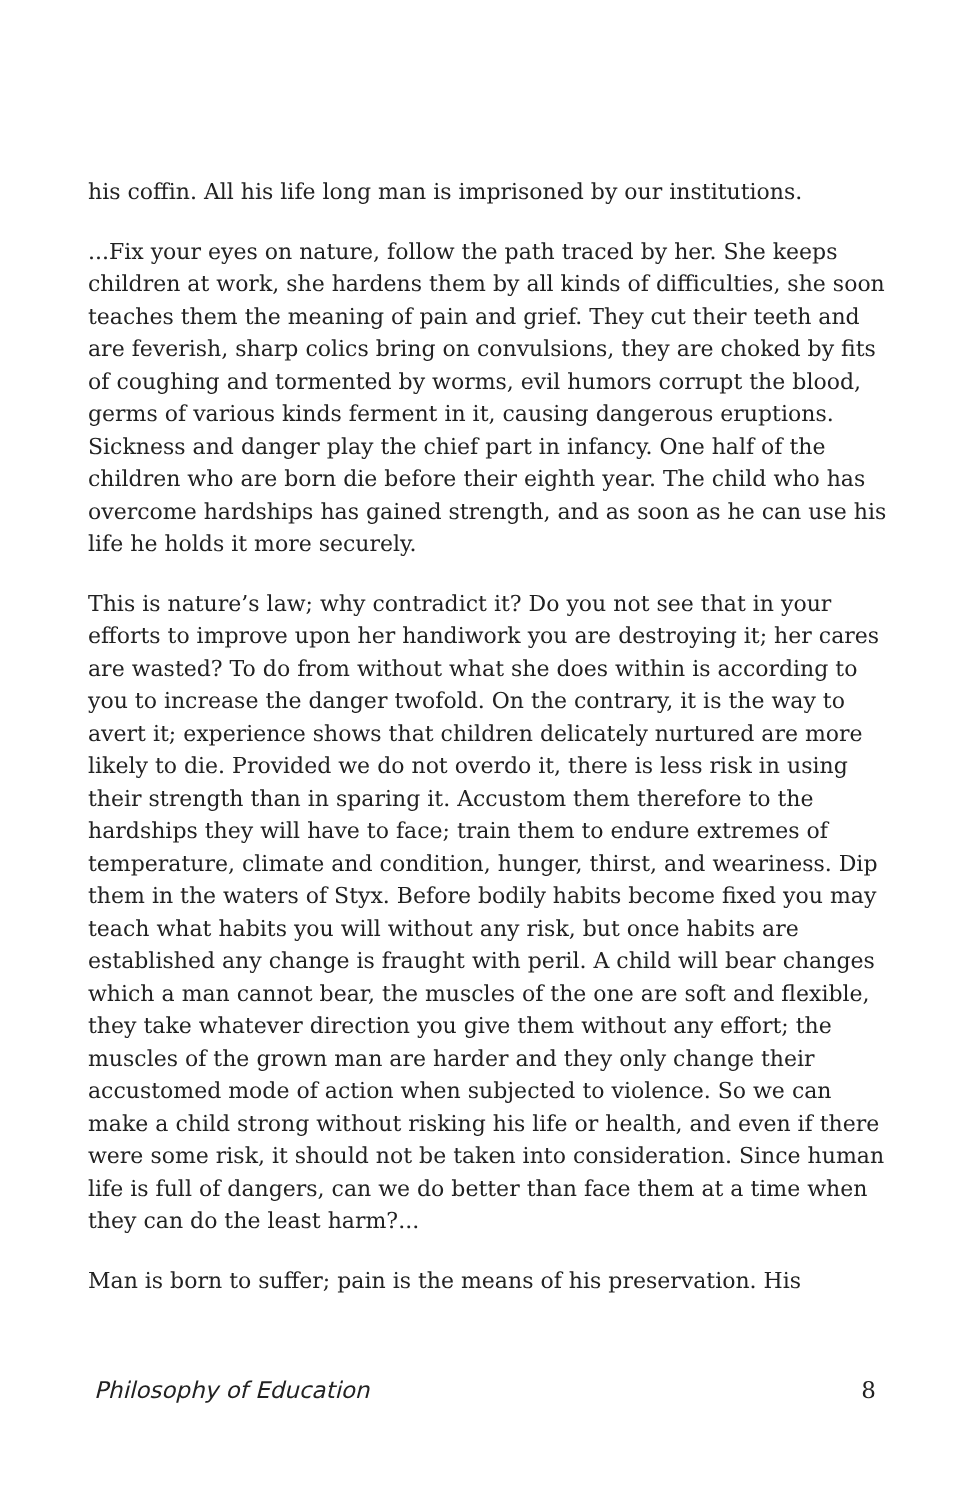his coffin. All his life long man is imprisoned by our institutions.
...Fix your eyes on nature, follow the path traced by her. She keeps children at work, she hardens them by all kinds of difficulties, she soon teaches them the meaning of pain and grief. They cut their teeth and are feverish, sharp colics bring on convulsions, they are choked by fits of coughing and tormented by worms, evil humors corrupt the blood, germs of various kinds ferment in it, causing dangerous eruptions. Sickness and danger play the chief part in infancy. One half of the children who are born die before their eighth year. The child who has overcome hardships has gained strength, and as soon as he can use his life he holds it more securely.
This is nature’s law; why contradict it? Do you not see that in your efforts to improve upon her handiwork you are destroying it; her cares are wasted? To do from without what she does within is according to you to increase the danger twofold. On the contrary, it is the way to avert it; experience shows that children delicately nurtured are more likely to die. Provided we do not overdo it, there is less risk in using their strength than in sparing it. Accustom them therefore to the hardships they will have to face; train them to endure extremes of temperature, climate and condition, hunger, thirst, and weariness. Dip them in the waters of Styx. Before bodily habits become fixed you may teach what habits you will without any risk, but once habits are established any change is fraught with peril. A child will bear changes which a man cannot bear, the muscles of the one are soft and flexible, they take whatever direction you give them without any effort; the muscles of the grown man are harder and they only change their accustomed mode of action when subjected to violence. So we can make a child strong without risking his life or health, and even if there were some risk, it should not be taken into consideration. Since human life is full of dangers, can we do better than face them at a time when they can do the least harm?...
Man is born to suffer; pain is the means of his preservation. His
Philosophy of Education 8